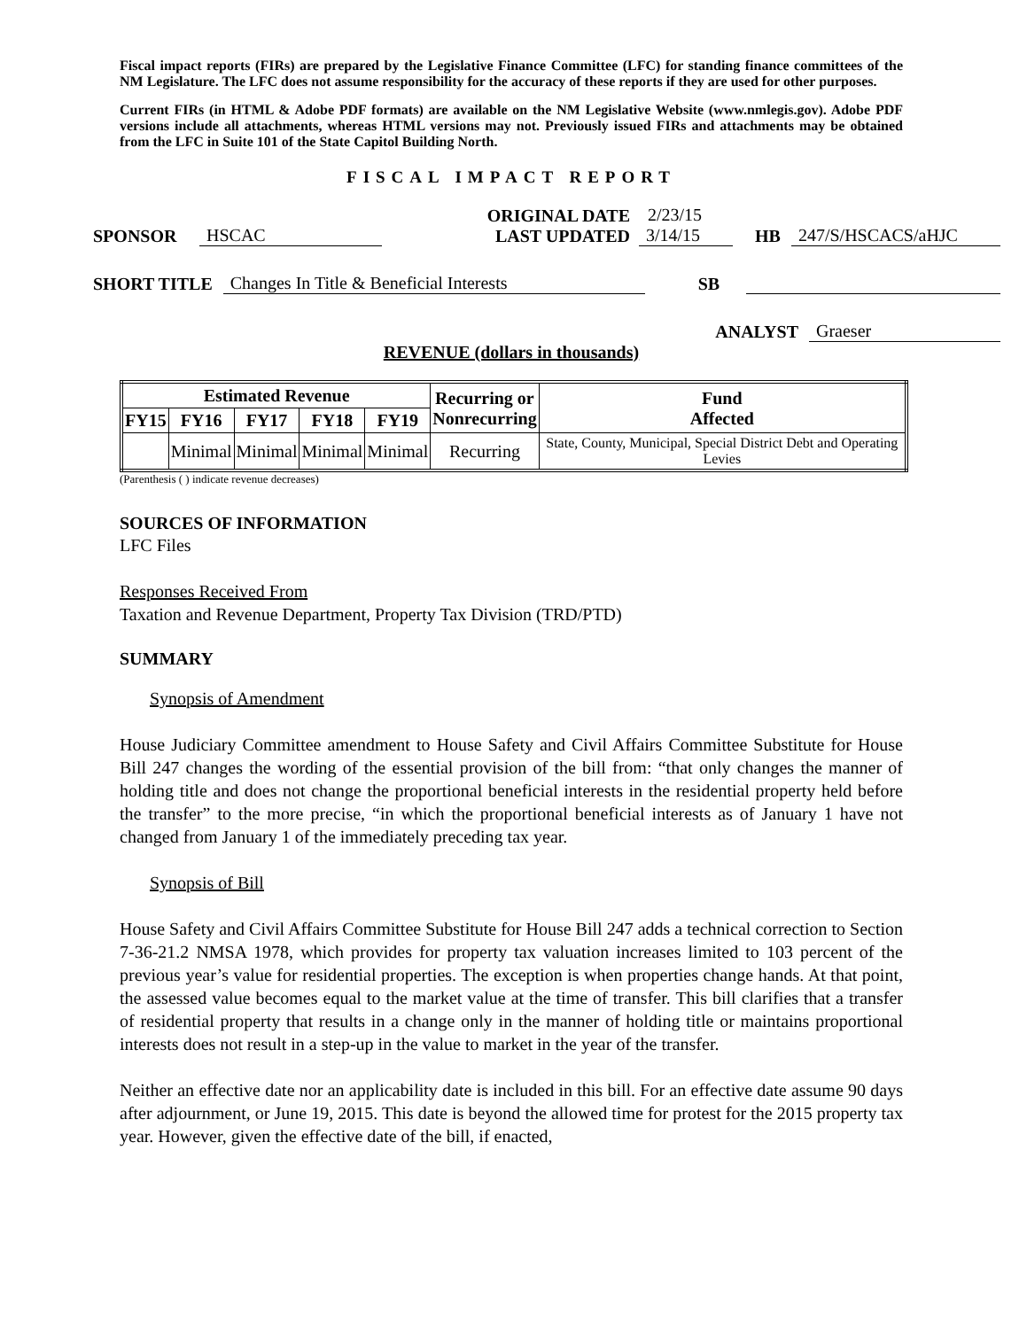Fiscal impact reports (FIRs) are prepared by the Legislative Finance Committee (LFC) for standing finance committees of the NM Legislature. The LFC does not assume responsibility for the accuracy of these reports if they are used for other purposes.
Current FIRs (in HTML & Adobe PDF formats) are available on the NM Legislative Website (www.nmlegis.gov). Adobe PDF versions include all attachments, whereas HTML versions may not. Previously issued FIRs and attachments may be obtained from the LFC in Suite 101 of the State Capitol Building North.
FISCAL IMPACT REPORT
SPONSOR HSCAC ORIGINAL DATE
LAST UPDATED 2/23/15
3/14/15 HB 247/S/HSCACS/aHJC
SHORT TITLE Changes In Title & Beneficial Interests SB
ANALYST Graeser
REVENUE (dollars in thousands)
| Estimated Revenue | | | | | Recurring or Nonrecurring | Fund Affected |
| --- | --- | --- | --- | --- | --- | --- |
| FY15 | FY16 | FY17 | FY18 | FY19 | | |
| | Minimal | Minimal | Minimal | Minimal | Recurring | State, County, Municipal, Special District Debt and Operating Levies |
(Parenthesis ( ) indicate revenue decreases)
SOURCES OF INFORMATION
LFC Files
Responses Received From
Taxation and Revenue Department, Property Tax Division (TRD/PTD)
SUMMARY
Synopsis of Amendment
House Judiciary Committee amendment to House Safety and Civil Affairs Committee Substitute for House Bill 247 changes the wording of the essential provision of the bill from: “that only changes the manner of holding title and does not change the proportional beneficial interests in the residential property held before the transfer” to the more precise, “in which the proportional beneficial interests as of January 1 have not changed from January 1 of the immediately preceding tax year.
Synopsis of Bill
House Safety and Civil Affairs Committee Substitute for House Bill 247 adds a technical correction to Section 7-36-21.2 NMSA 1978, which provides for property tax valuation increases limited to 103 percent of the previous year’s value for residential properties. The exception is when properties change hands. At that point, the assessed value becomes equal to the market value at the time of transfer. This bill clarifies that a transfer of residential property that results in a change only in the manner of holding title or maintains proportional interests does not result in a step-up in the value to market in the year of the transfer.
Neither an effective date nor an applicability date is included in this bill. For an effective date assume 90 days after adjournment, or June 19, 2015. This date is beyond the allowed time for protest for the 2015 property tax year. However, given the effective date of the bill, if enacted,